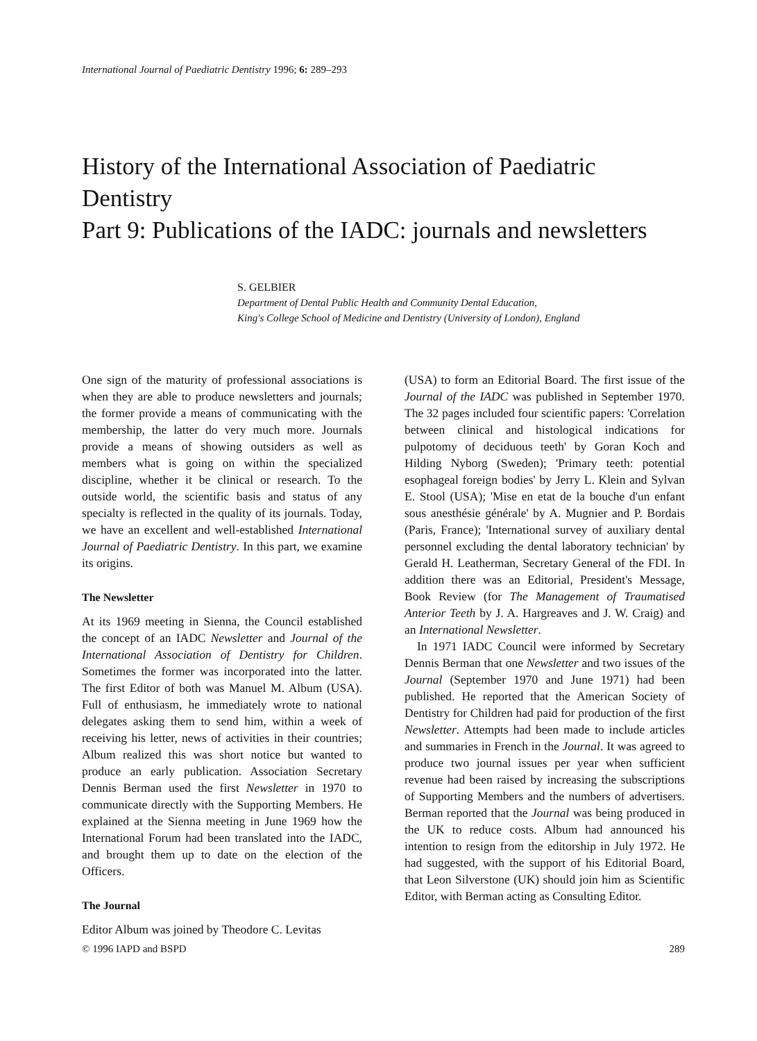International Journal of Paediatric Dentistry 1996; 6: 289–293
History of the International Association of Paediatric Dentistry
Part 9: Publications of the IADC: journals and newsletters
S. GELBIER
Department of Dental Public Health and Community Dental Education,
King's College School of Medicine and Dentistry (University of London), England
One sign of the maturity of professional associations is when they are able to produce newsletters and journals; the former provide a means of communicating with the membership, the latter do very much more. Journals provide a means of showing outsiders as well as members what is going on within the specialized discipline, whether it be clinical or research. To the outside world, the scientific basis and status of any specialty is reflected in the quality of its journals. Today, we have an excellent and well-established International Journal of Paediatric Dentistry. In this part, we examine its origins.
The Newsletter
At its 1969 meeting in Sienna, the Council established the concept of an IADC Newsletter and Journal of the International Association of Dentistry for Children. Sometimes the former was incorporated into the latter. The first Editor of both was Manuel M. Album (USA). Full of enthusiasm, he immediately wrote to national delegates asking them to send him, within a week of receiving his letter, news of activities in their countries; Album realized this was short notice but wanted to produce an early publication. Association Secretary Dennis Berman used the first Newsletter in 1970 to communicate directly with the Supporting Members. He explained at the Sienna meeting in June 1969 how the International Forum had been translated into the IADC, and brought them up to date on the election of the Officers.
The Journal
Editor Album was joined by Theodore C. Levitas
(USA) to form an Editorial Board. The first issue of the Journal of the IADC was published in September 1970. The 32 pages included four scientific papers: 'Correlation between clinical and histological indications for pulpotomy of deciduous teeth' by Goran Koch and Hilding Nyborg (Sweden); 'Primary teeth: potential esophageal foreign bodies' by Jerry L. Klein and Sylvan E. Stool (USA); 'Mise en etat de la bouche d'un enfant sous anesthésie générale' by A. Mugnier and P. Bordais (Paris, France); 'International survey of auxiliary dental personnel excluding the dental laboratory technician' by Gerald H. Leatherman, Secretary General of the FDI. In addition there was an Editorial, President's Message, Book Review (for The Management of Traumatised Anterior Teeth by J. A. Hargreaves and J. W. Craig) and an International Newsletter.
In 1971 IADC Council were informed by Secretary Dennis Berman that one Newsletter and two issues of the Journal (September 1970 and June 1971) had been published. He reported that the American Society of Dentistry for Children had paid for production of the first Newsletter. Attempts had been made to include articles and summaries in French in the Journal. It was agreed to produce two journal issues per year when sufficient revenue had been raised by increasing the subscriptions of Supporting Members and the numbers of advertisers. Berman reported that the Journal was being produced in the UK to reduce costs. Album had announced his intention to resign from the editorship in July 1972. He had suggested, with the support of his Editorial Board, that Leon Silverstone (UK) should join him as Scientific Editor, with Berman acting as Consulting Editor.
© 1996 IAPD and BSPD 289